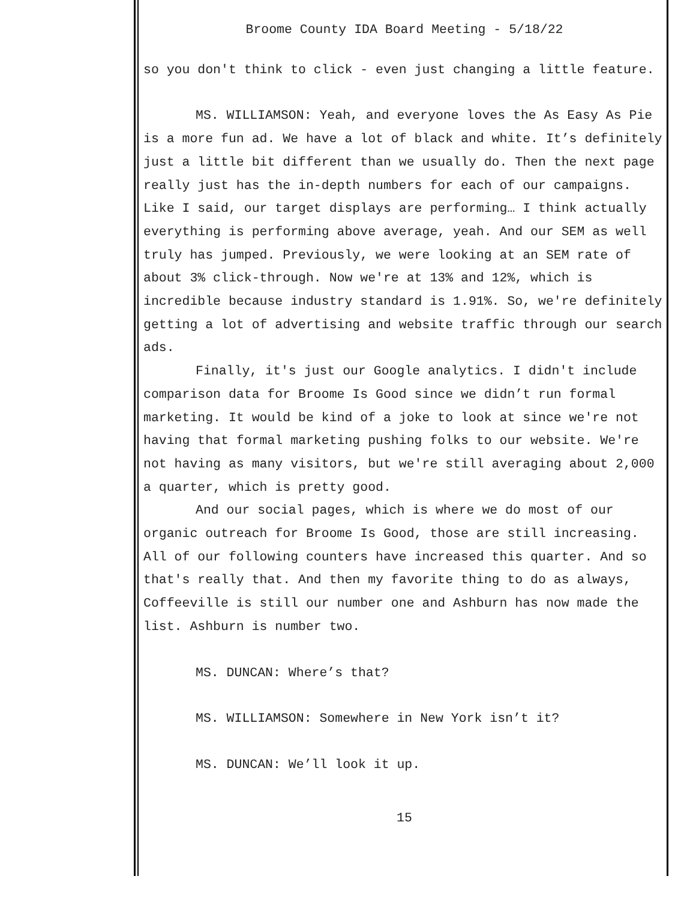Broome County IDA Board Meeting - 5/18/22
so you don't think to click - even just changing a little feature.
MS. WILLIAMSON: Yeah, and everyone loves the As Easy As Pie is a more fun ad. We have a lot of black and white. It’s definitely just a little bit different than we usually do. Then the next page really just has the in-depth numbers for each of our campaigns. Like I said, our target displays are performing… I think actually everything is performing above average, yeah. And our SEM as well truly has jumped. Previously, we were looking at an SEM rate of about 3% click-through. Now we're at 13% and 12%, which is incredible because industry standard is 1.91%. So, we're definitely getting a lot of advertising and website traffic through our search ads.
Finally, it's just our Google analytics. I didn't include comparison data for Broome Is Good since we didn’t run formal marketing. It would be kind of a joke to look at since we're not having that formal marketing pushing folks to our website. We're not having as many visitors, but we're still averaging about 2,000 a quarter, which is pretty good.
And our social pages, which is where we do most of our organic outreach for Broome Is Good, those are still increasing. All of our following counters have increased this quarter. And so that's really that. And then my favorite thing to do as always, Coffeeville is still our number one and Ashburn has now made the list. Ashburn is number two.
MS. DUNCAN: Where’s that?
MS. WILLIAMSON: Somewhere in New York isn’t it?
MS. DUNCAN: We’ll look it up.
15